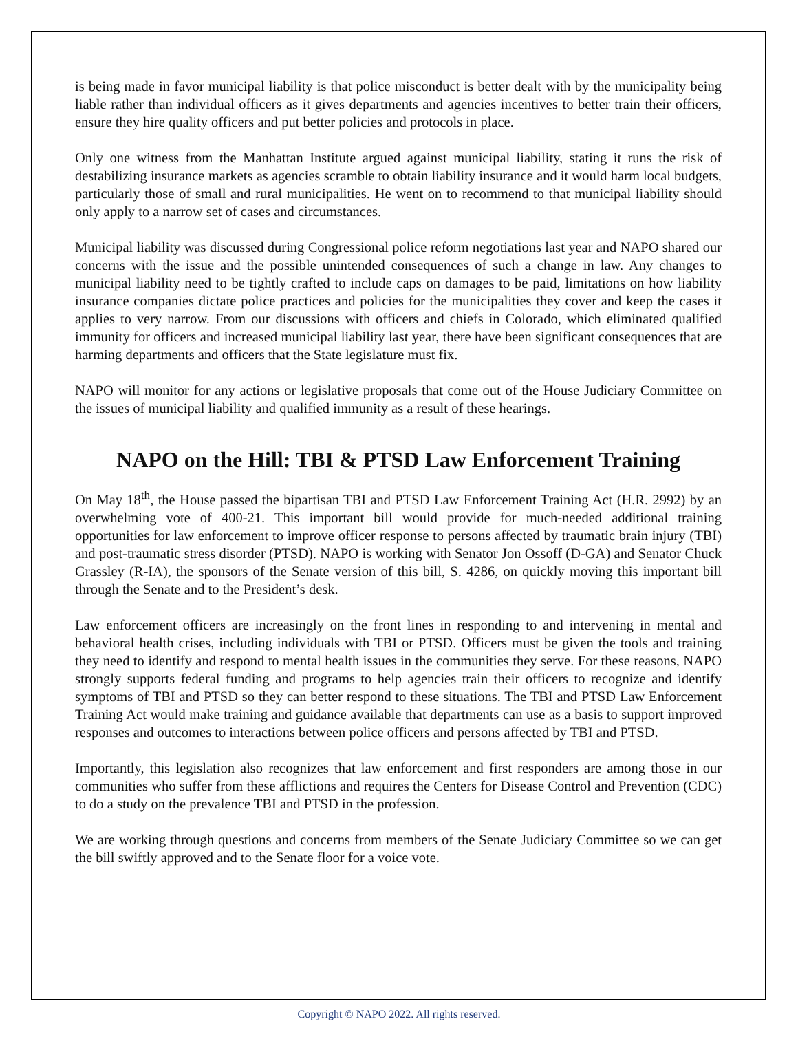is being made in favor municipal liability is that police misconduct is better dealt with by the municipality being liable rather than individual officers as it gives departments and agencies incentives to better train their officers, ensure they hire quality officers and put better policies and protocols in place.
Only one witness from the Manhattan Institute argued against municipal liability, stating it runs the risk of destabilizing insurance markets as agencies scramble to obtain liability insurance and it would harm local budgets, particularly those of small and rural municipalities. He went on to recommend to that municipal liability should only apply to a narrow set of cases and circumstances.
Municipal liability was discussed during Congressional police reform negotiations last year and NAPO shared our concerns with the issue and the possible unintended consequences of such a change in law. Any changes to municipal liability need to be tightly crafted to include caps on damages to be paid, limitations on how liability insurance companies dictate police practices and policies for the municipalities they cover and keep the cases it applies to very narrow. From our discussions with officers and chiefs in Colorado, which eliminated qualified immunity for officers and increased municipal liability last year, there have been significant consequences that are harming departments and officers that the State legislature must fix.
NAPO will monitor for any actions or legislative proposals that come out of the House Judiciary Committee on the issues of municipal liability and qualified immunity as a result of these hearings.
NAPO on the Hill: TBI & PTSD Law Enforcement Training
On May 18<sup>th</sup>, the House passed the bipartisan TBI and PTSD Law Enforcement Training Act (H.R. 2992) by an overwhelming vote of 400-21. This important bill would provide for much-needed additional training opportunities for law enforcement to improve officer response to persons affected by traumatic brain injury (TBI) and post-traumatic stress disorder (PTSD). NAPO is working with Senator Jon Ossoff (D-GA) and Senator Chuck Grassley (R-IA), the sponsors of the Senate version of this bill, S. 4286, on quickly moving this important bill through the Senate and to the President’s desk.
Law enforcement officers are increasingly on the front lines in responding to and intervening in mental and behavioral health crises, including individuals with TBI or PTSD. Officers must be given the tools and training they need to identify and respond to mental health issues in the communities they serve. For these reasons, NAPO strongly supports federal funding and programs to help agencies train their officers to recognize and identify symptoms of TBI and PTSD so they can better respond to these situations. The TBI and PTSD Law Enforcement Training Act would make training and guidance available that departments can use as a basis to support improved responses and outcomes to interactions between police officers and persons affected by TBI and PTSD.
Importantly, this legislation also recognizes that law enforcement and first responders are among those in our communities who suffer from these afflictions and requires the Centers for Disease Control and Prevention (CDC) to do a study on the prevalence TBI and PTSD in the profession.
We are working through questions and concerns from members of the Senate Judiciary Committee so we can get the bill swiftly approved and to the Senate floor for a voice vote.
Copyright © NAPO 2022. All rights reserved.